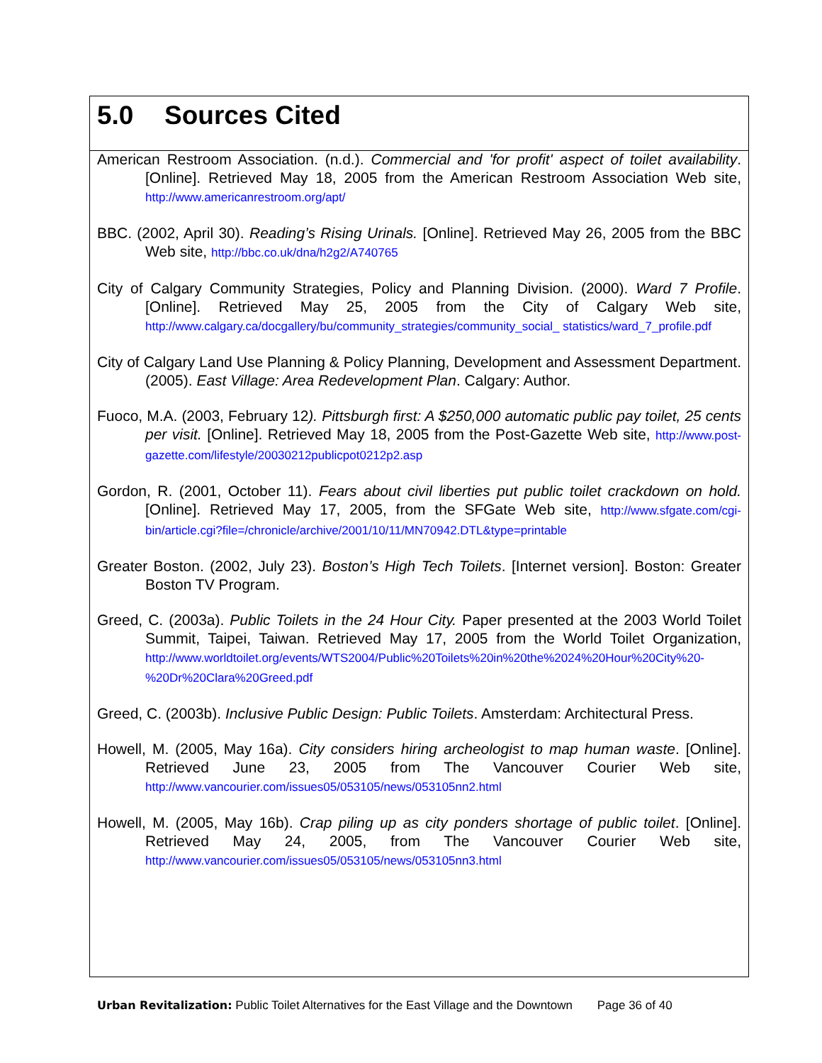5.0 Sources Cited
American Restroom Association. (n.d.). Commercial and 'for profit' aspect of toilet availability. [Online]. Retrieved May 18, 2005 from the American Restroom Association Web site, http://www.americanrestroom.org/apt/
BBC. (2002, April 30). Reading’s Rising Urinals. [Online]. Retrieved May 26, 2005 from the BBC Web site, http://bbc.co.uk/dna/h2g2/A740765
City of Calgary Community Strategies, Policy and Planning Division. (2000). Ward 7 Profile. [Online]. Retrieved May 25, 2005 from the City of Calgary Web site, http://www.calgary.ca/docgallery/bu/community_strategies/community_social_ statistics/ward_7_profile.pdf
City of Calgary Land Use Planning & Policy Planning, Development and Assessment Department. (2005). East Village: Area Redevelopment Plan. Calgary: Author.
Fuoco, M.A. (2003, February 12). Pittsburgh first: A $250,000 automatic public pay toilet, 25 cents per visit. [Online]. Retrieved May 18, 2005 from the Post-Gazette Web site, http://www.post-gazette.com/lifestyle/20030212publicpot0212p2.asp
Gordon, R. (2001, October 11). Fears about civil liberties put public toilet crackdown on hold. [Online]. Retrieved May 17, 2005, from the SFGate Web site, http://www.sfgate.com/cgi-bin/article.cgi?file=/chronicle/archive/2001/10/11/MN70942.DTL&type=printable
Greater Boston. (2002, July 23). Boston’s High Tech Toilets. [Internet version]. Boston: Greater Boston TV Program.
Greed, C. (2003a). Public Toilets in the 24 Hour City. Paper presented at the 2003 World Toilet Summit, Taipei, Taiwan. Retrieved May 17, 2005 from the World Toilet Organization, http://www.worldtoilet.org/events/WTS2004/Public%20Toilets%20in%20the%2024%20Hour%20City%20-%20Dr%20Clara%20Greed.pdf
Greed, C. (2003b). Inclusive Public Design: Public Toilets. Amsterdam: Architectural Press.
Howell, M. (2005, May 16a). City considers hiring archeologist to map human waste. [Online]. Retrieved June 23, 2005 from The Vancouver Courier Web site, http://www.vancourier.com/issues05/053105/news/053105nn2.html
Howell, M. (2005, May 16b). Crap piling up as city ponders shortage of public toilet. [Online]. Retrieved May 24, 2005, from The Vancouver Courier Web site, http://www.vancourier.com/issues05/053105/news/053105nn3.html
Urban Revitalization: Public Toilet Alternatives for the East Village and the Downtown Page 36 of 40